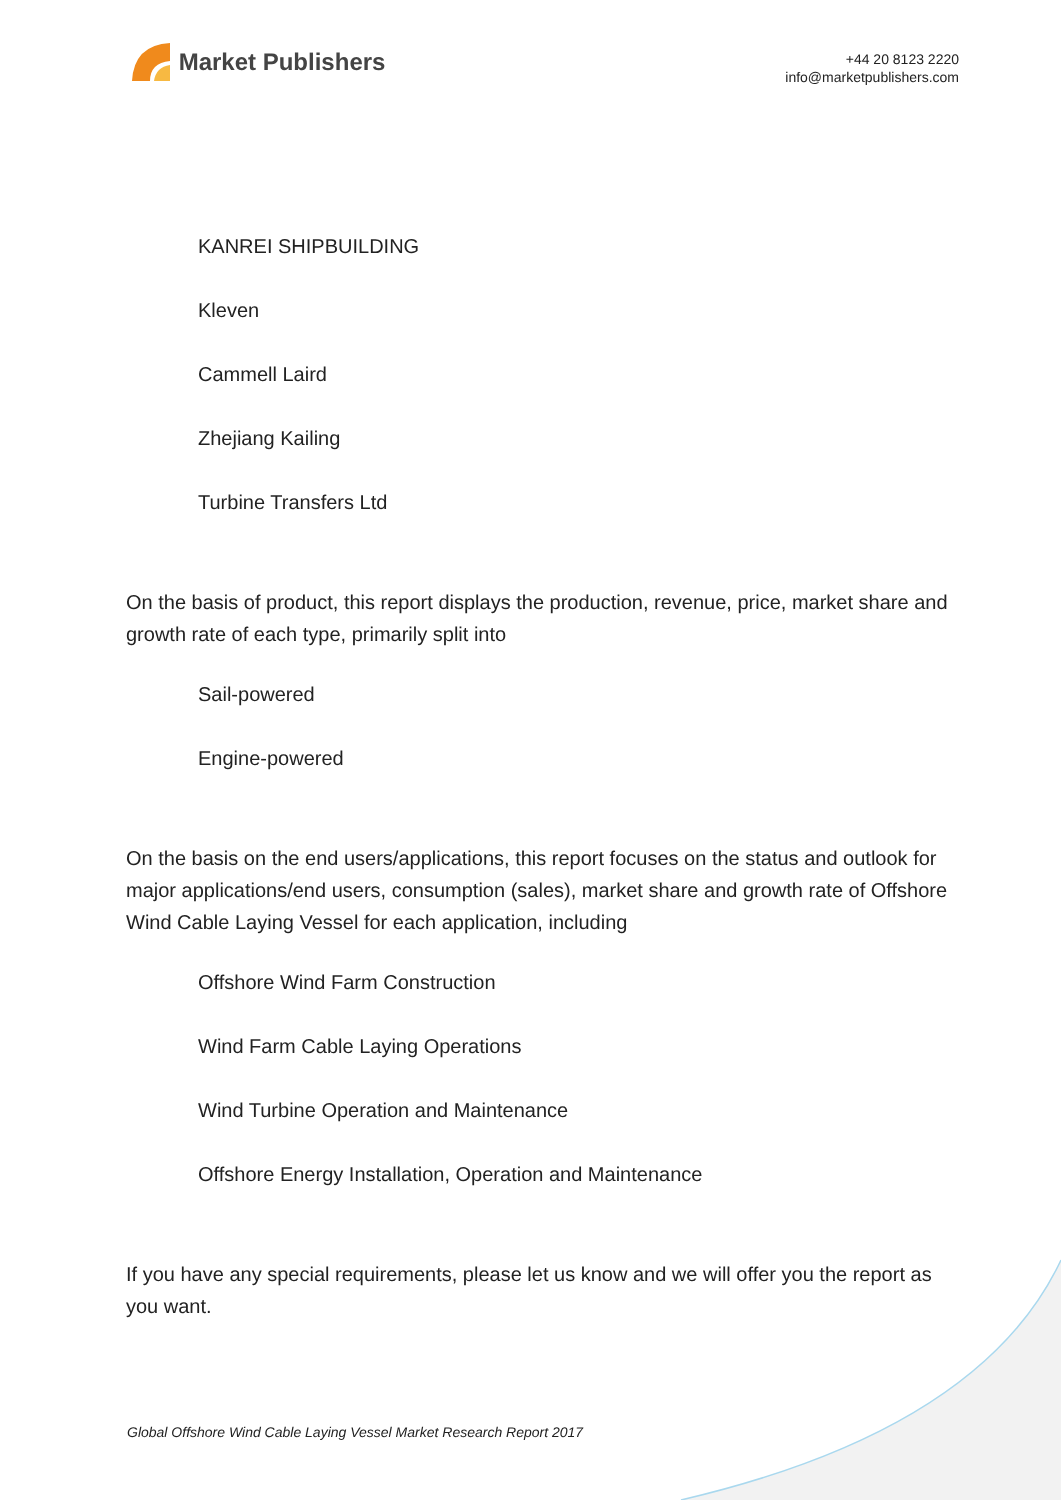Market Publishers
+44 20 8123 2220
info@marketpublishers.com
KANREI SHIPBUILDING
Kleven
Cammell Laird
Zhejiang Kailing
Turbine Transfers Ltd
On the basis of product, this report displays the production, revenue, price, market share and growth rate of each type, primarily split into
Sail-powered
Engine-powered
On the basis on the end users/applications, this report focuses on the status and outlook for major applications/end users, consumption (sales), market share and growth rate of Offshore Wind Cable Laying Vessel for each application, including
Offshore Wind Farm Construction
Wind Farm Cable Laying Operations
Wind Turbine Operation and Maintenance
Offshore Energy Installation, Operation and Maintenance
If you have any special requirements, please let us know and we will offer you the report as you want.
Global Offshore Wind Cable Laying Vessel Market Research Report 2017